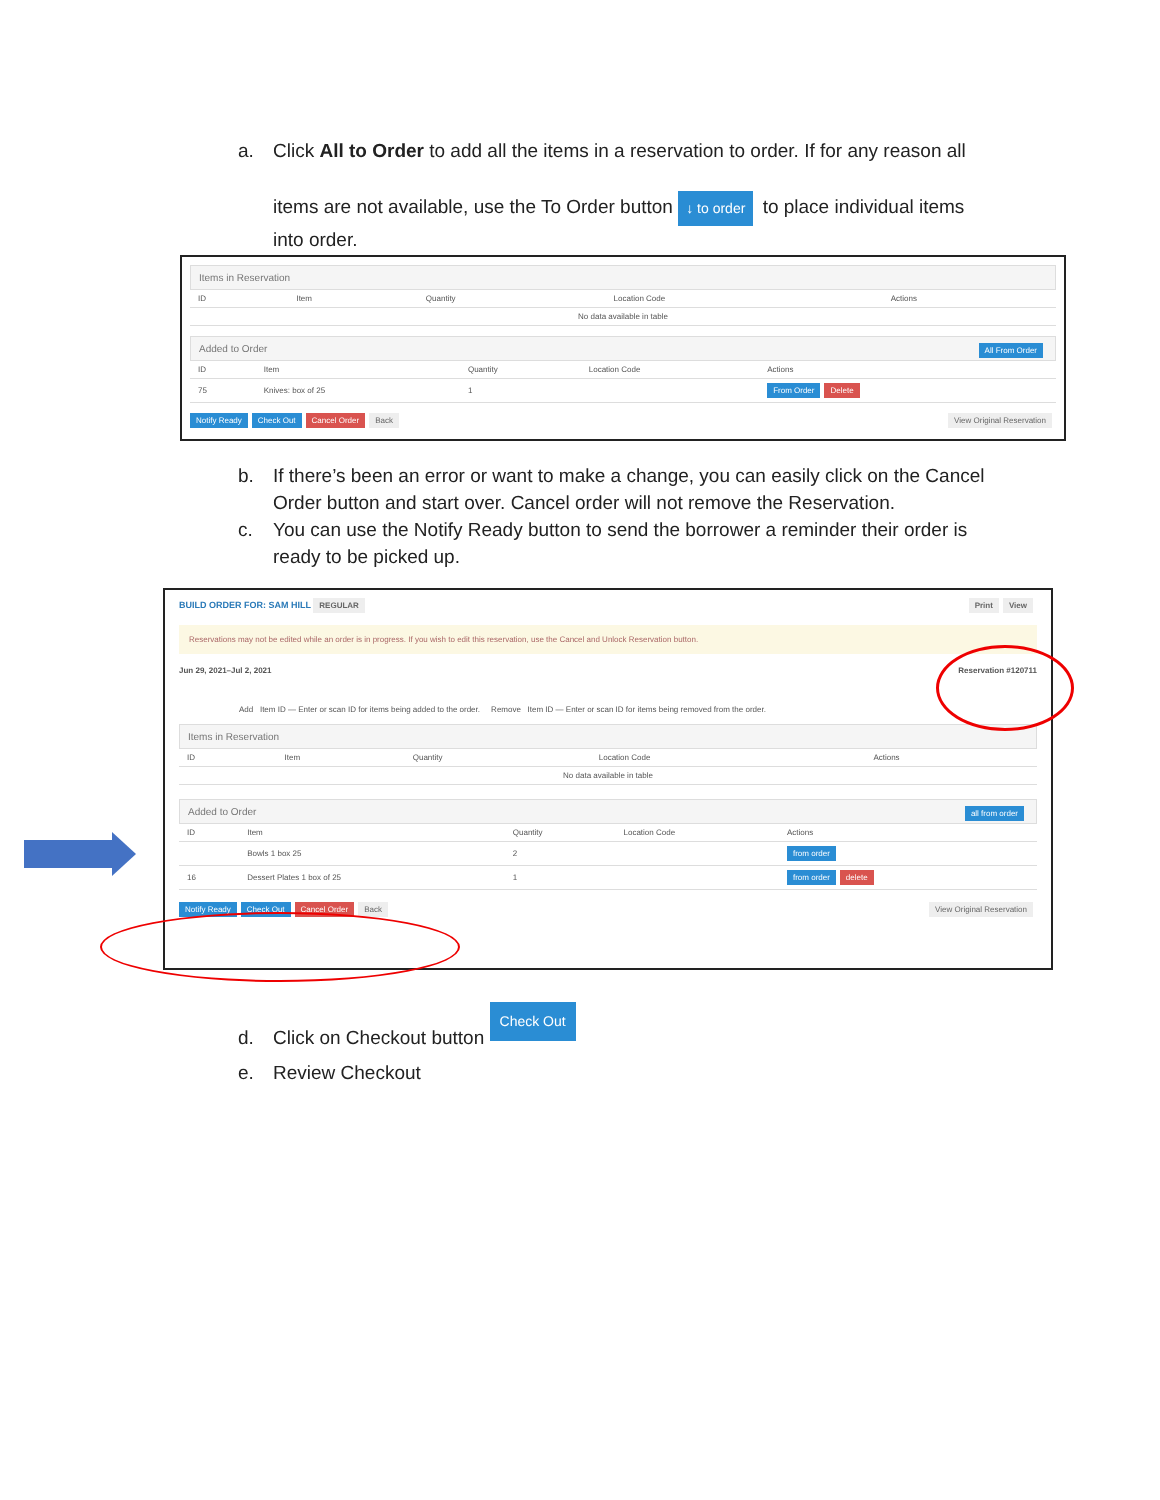a. Click All to Order to add all the items in a reservation to order. If for any reason all
items are not available, use the To Order button ↓ to order to place individual items
into order.
Items in Reservation
| ID | Item | Quantity | Location Code | Actions |
| --- | --- | --- | --- | --- |
| No data available in table | | | | |
Added to Order All From Order
| ID | Item | Quantity | Location Code | Actions |
| --- | --- | --- | --- | --- |
| 75 | Knives: box of 25 | 1 | | From Order Delete |
Notify Ready Check Out Cancel Order Back View Original Reservation
b. If there’s been an error or want to make a change, you can easily click on the Cancel
Order button and start over. Cancel order will not remove the Reservation.
c. You can use the Notify Ready button to send the borrower a reminder their order is
ready to be picked up.
BUILD ORDER FOR: SAM HILL REGULAR View Print
Reservations may not be edited while an order is in progress. If you wish to edit this reservation, use the Cancel and Unlock Reservation button.
Jun 29, 2021–Jul 2, 2021 Reservation #120711
Add Item ID — Enter or scan ID for items being added to the order. Remove Item ID — Enter or scan ID for items being removed from the order.
Items in Reservation
| ID | Item | Quantity | Location Code | Actions |
| --- | --- | --- | --- | --- |
| No data available in table | | | | |
Added to Order all from order
| ID | Item | Quantity | Location Code | Actions |
| --- | --- | --- | --- | --- |
| | Bowls 1 box 25 | 2 | | from order |
| 16 | Dessert Plates 1 box of 25 | 1 | | from order delete |
Notify Ready Check Out Cancel Order Back View Original Reservation
d. Click on Checkout button Check Out
e. Review Checkout